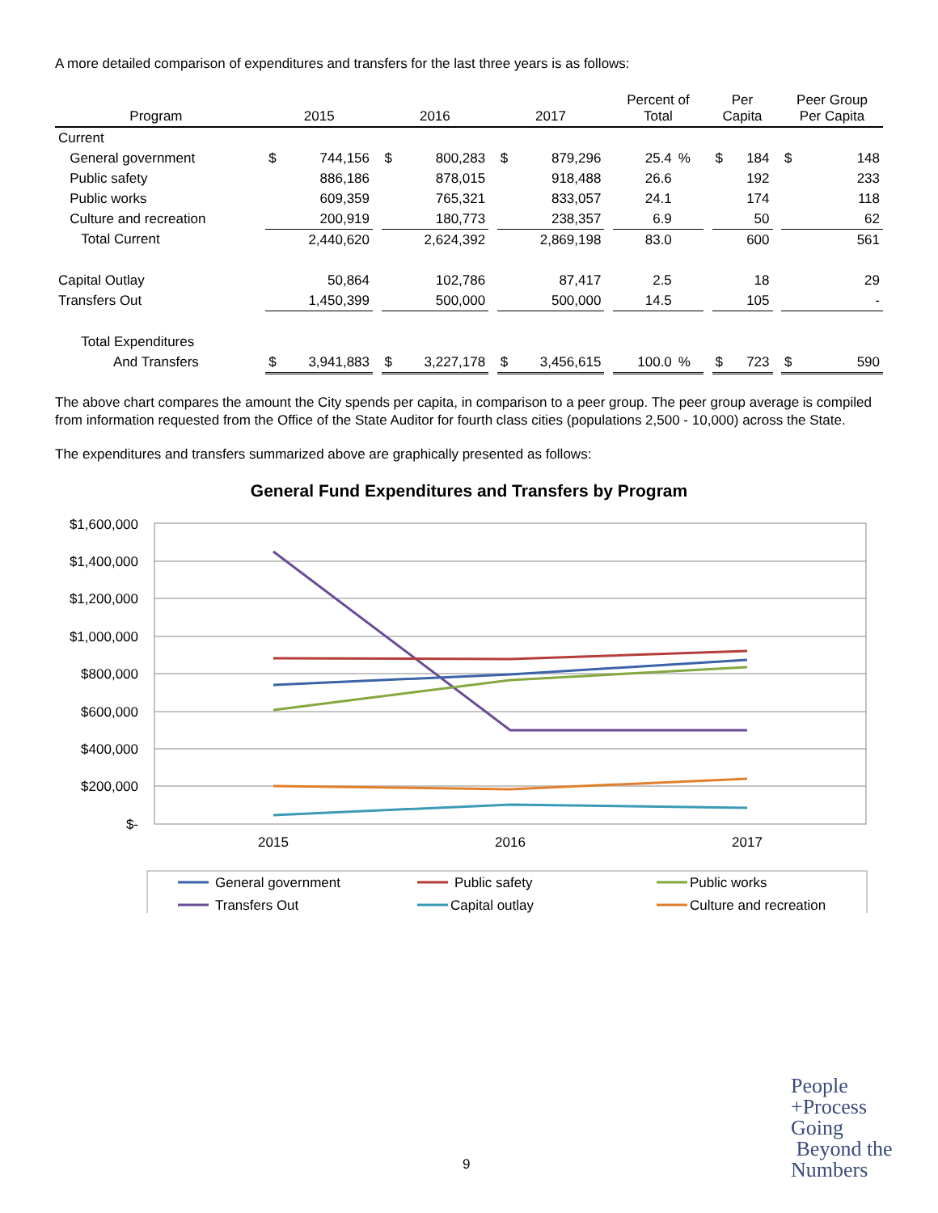A more detailed comparison of expenditures and transfers for the last three years is as follows:
| Program | | 2015 | | | 2016 | | | 2017 | | | Percent of Total | | | Per Capita | | | Peer Group Per Capita | |
| --- | --- | --- | --- | --- | --- | --- | --- | --- | --- | --- | --- | --- | --- | --- | --- | --- | --- | --- |
| Current | | | | | | | | | | | | | | | | | | |
| General government | | $ | 744,156 | | $ | 800,283 | | $ | 879,296 | | 25.4 | % | | $ | 184 | | $ | 148 |
| Public safety | | | 886,186 | | | 878,015 | | | 918,488 | | 26.6 | | | | 192 | | | 233 |
| Public works | | | 609,359 | | | 765,321 | | | 833,057 | | 24.1 | | | | 174 | | | 118 |
| Culture and recreation | | | 200,919 | | | 180,773 | | | 238,357 | | 6.9 | | | | 50 | | | 62 |
| Total Current | | | 2,440,620 | | | 2,624,392 | | | 2,869,198 | | 83.0 | | | | 600 | | | 561 |
| Capital Outlay | | | 50,864 | | | 102,786 | | | 87,417 | | 2.5 | | | | 18 | | | 29 |
| Transfers Out | | | 1,450,399 | | | 500,000 | | | 500,000 | | 14.5 | | | | 105 | | | - |
| Total Expenditures | | | | | | | | | | | | | | | | | | |
| And Transfers | | $ | 3,941,883 | | $ | 3,227,178 | | $ | 3,456,615 | | 100.0 | % | | $ | 723 | | $ | 590 |
The above chart compares the amount the City spends per capita, in comparison to a peer group. The peer group average is compiled from information requested from the Office of the State Auditor for fourth class cities (populations 2,500 - 10,000) across the State.
The expenditures and transfers summarized above are graphically presented as follows:
General Fund Expenditures and Transfers by Program
$1,600,000
$1,400,000
$1,200,000
$1,000,000
$800,000
$600,000
$400,000
$200,000
$-
2015
2016
2017
General government
Public safety
Public works
Transfers Out
Capital outlay
Culture and recreation
9
People
+Process
Going
Beyond the
Numbers